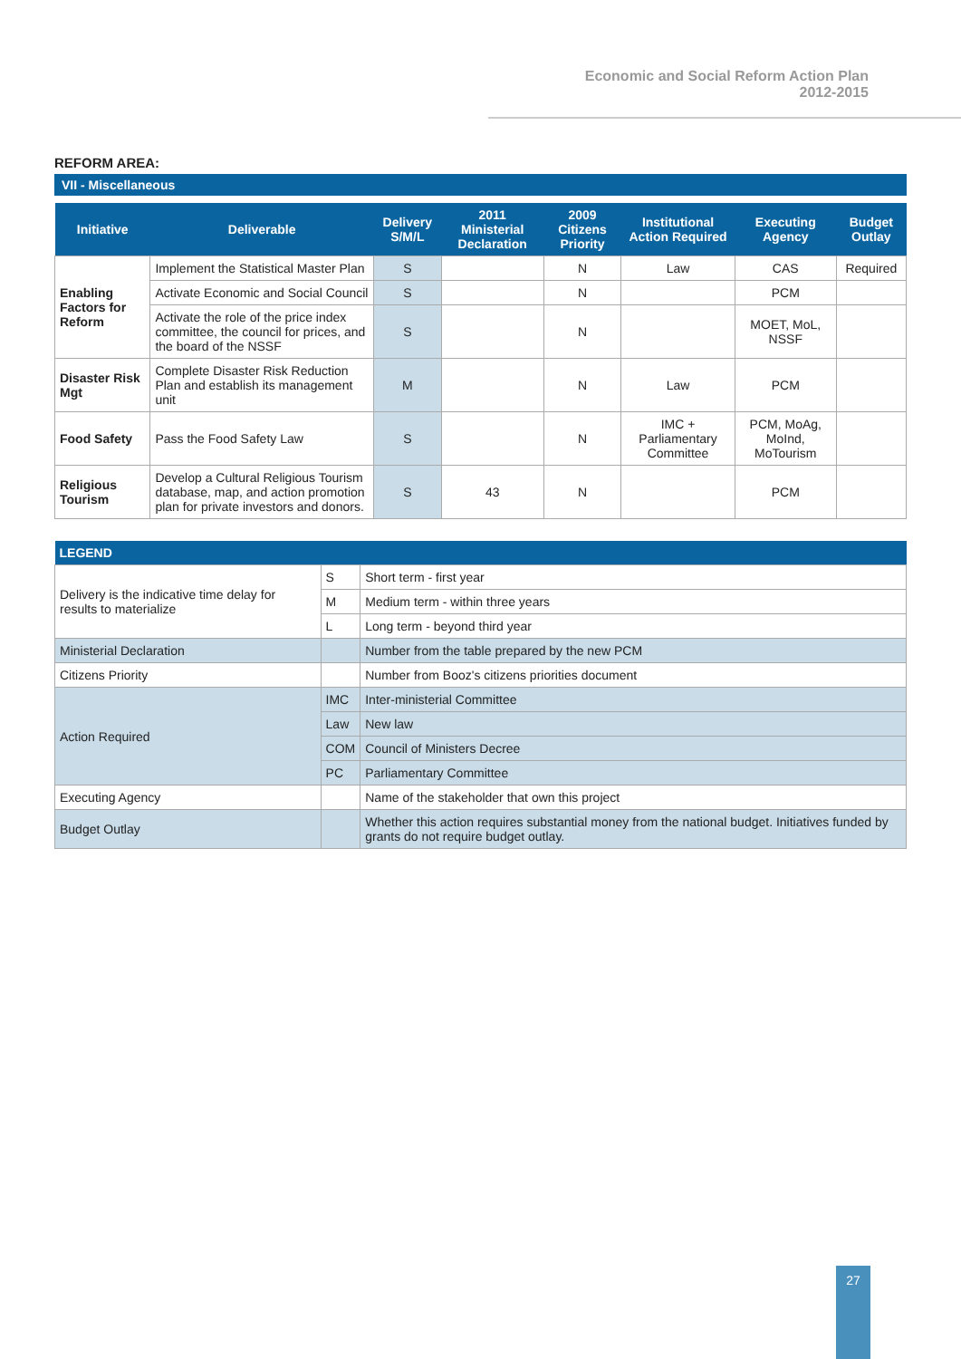Economic and Social Reform Action Plan
2012-2015
REFORM AREA:
VII - Miscellaneous
| Initiative | Deliverable | Delivery S/M/L | 2011 Ministerial Declaration | 2009 Citizens Priority | Institutional Action Required | Executing Agency | Budget Outlay |
| --- | --- | --- | --- | --- | --- | --- | --- |
| Enabling Factors for Reform | Implement the Statistical Master Plan | S | | N | Law | CAS | Required |
| | Activate Economic and Social Council | S | | N | | PCM | |
| | Activate the role of the price index committee, the council for prices, and the board of the NSSF | S | | N | | MOET, MoL, NSSF | |
| Disaster Risk Mgt | Complete Disaster Risk Reduction Plan and establish its management unit | M | | N | Law | PCM | |
| Food Safety | Pass the Food Safety Law | S | | N | IMC + Parliamentary Committee | PCM, MoAg, MoInd, MoTourism | |
| Religious Tourism | Develop a Cultural Religious Tourism database, map, and action promotion plan for private investors and donors. | S | 43 | N | | PCM | |
| LEGEND | | |
| --- | --- | --- |
| Delivery is the indicative time delay for results to materialize | S | Short term - first year |
| | M | Medium term - within three years |
| | L | Long term - beyond third year |
| Ministerial Declaration | | Number from the table prepared by the new PCM |
| Citizens Priority | | Number from Booz's citizens priorities document |
| Action Required | IMC | Inter-ministerial Committee |
| | Law | New law |
| | COM | Council of Ministers Decree |
| | PC | Parliamentary Committee |
| Executing Agency | | Name of the stakeholder that own this project |
| Budget Outlay | | Whether this action requires substantial money from the national budget. Initiatives funded by grants do not require budget outlay. |
27